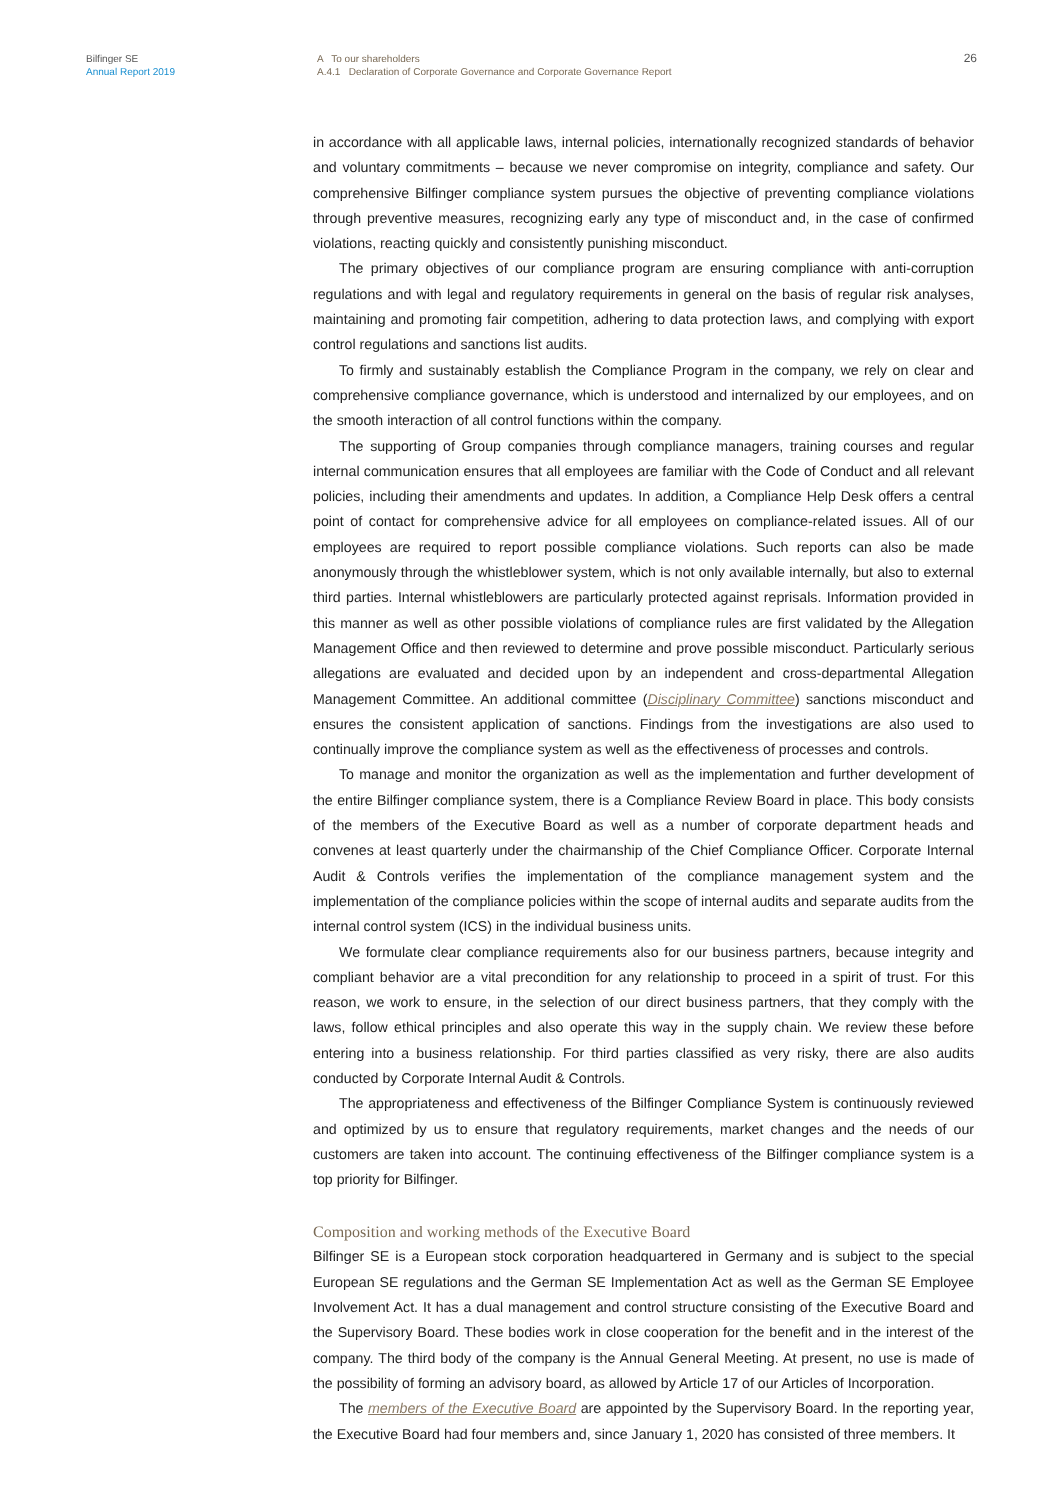Bilfinger SE
Annual Report 2019
A To our shareholders
A.4.1 Declaration of Corporate Governance and Corporate Governance Report
26
in accordance with all applicable laws, internal policies, internationally recognized standards of behavior and voluntary commitments – because we never compromise on integrity, compliance and safety. Our comprehensive Bilfinger compliance system pursues the objective of preventing compliance violations through preventive measures, recognizing early any type of misconduct and, in the case of confirmed violations, reacting quickly and consistently punishing misconduct.
The primary objectives of our compliance program are ensuring compliance with anti-corruption regulations and with legal and regulatory requirements in general on the basis of regular risk analyses, maintaining and promoting fair competition, adhering to data protection laws, and complying with export control regulations and sanctions list audits.
To firmly and sustainably establish the Compliance Program in the company, we rely on clear and comprehensive compliance governance, which is understood and internalized by our employees, and on the smooth interaction of all control functions within the company.
The supporting of Group companies through compliance managers, training courses and regular internal communication ensures that all employees are familiar with the Code of Conduct and all relevant policies, including their amendments and updates. In addition, a Compliance Help Desk offers a central point of contact for comprehensive advice for all employees on compliance-related issues. All of our employees are required to report possible compliance violations. Such reports can also be made anonymously through the whistleblower system, which is not only available internally, but also to external third parties. Internal whistleblowers are particularly protected against reprisals. Information provided in this manner as well as other possible violations of compliance rules are first validated by the Allegation Management Office and then reviewed to determine and prove possible misconduct. Particularly serious allegations are evaluated and decided upon by an independent and cross-departmental Allegation Management Committee. An additional committee (Disciplinary Committee) sanctions misconduct and ensures the consistent application of sanctions. Findings from the investigations are also used to continually improve the compliance system as well as the effectiveness of processes and controls.
To manage and monitor the organization as well as the implementation and further development of the entire Bilfinger compliance system, there is a Compliance Review Board in place. This body consists of the members of the Executive Board as well as a number of corporate department heads and convenes at least quarterly under the chairmanship of the Chief Compliance Officer. Corporate Internal Audit & Controls verifies the implementation of the compliance management system and the implementation of the compliance policies within the scope of internal audits and separate audits from the internal control system (ICS) in the individual business units.
We formulate clear compliance requirements also for our business partners, because integrity and compliant behavior are a vital precondition for any relationship to proceed in a spirit of trust. For this reason, we work to ensure, in the selection of our direct business partners, that they comply with the laws, follow ethical principles and also operate this way in the supply chain. We review these before entering into a business relationship. For third parties classified as very risky, there are also audits conducted by Corporate Internal Audit & Controls.
The appropriateness and effectiveness of the Bilfinger Compliance System is continuously reviewed and optimized by us to ensure that regulatory requirements, market changes and the needs of our customers are taken into account. The continuing effectiveness of the Bilfinger compliance system is a top priority for Bilfinger.
Composition and working methods of the Executive Board
Bilfinger SE is a European stock corporation headquartered in Germany and is subject to the special European SE regulations and the German SE Implementation Act as well as the German SE Employee Involvement Act. It has a dual management and control structure consisting of the Executive Board and the Supervisory Board. These bodies work in close cooperation for the benefit and in the interest of the company. The third body of the company is the Annual General Meeting. At present, no use is made of the possibility of forming an advisory board, as allowed by Article 17 of our Articles of Incorporation.
The members of the Executive Board are appointed by the Supervisory Board. In the reporting year, the Executive Board had four members and, since January 1, 2020 has consisted of three members. It